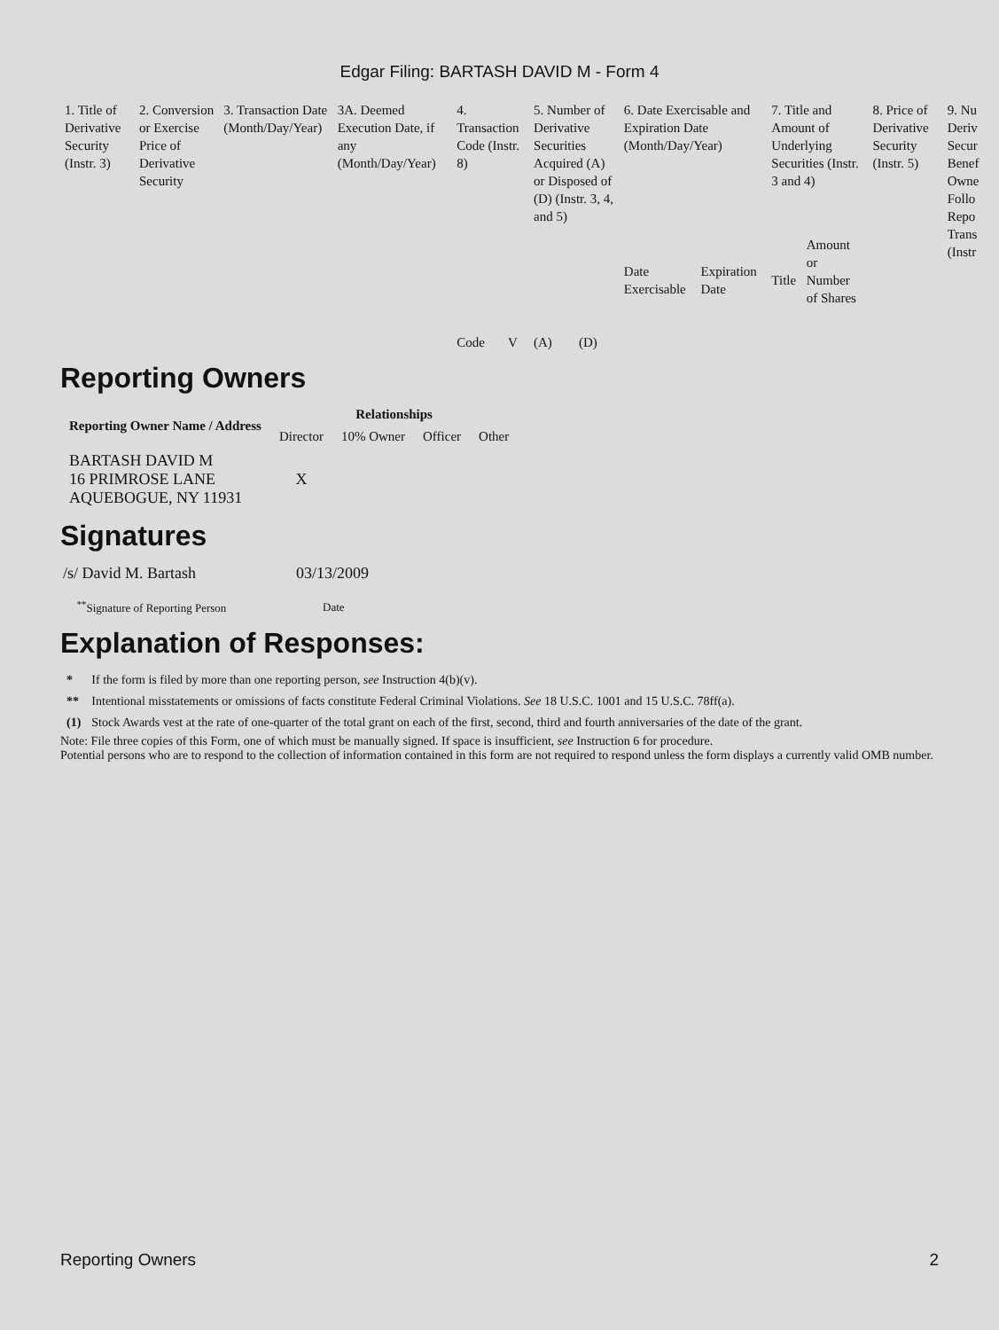Edgar Filing: BARTASH DAVID M - Form 4
| 1. Title of Derivative Security (Instr. 3) | 2. Conversion or Exercise Price of Derivative Security | 3. Transaction Date (Month/Day/Year) | 3A. Deemed Execution Date, if any (Month/Day/Year) | 4. Transaction Code (Instr. 8) | | 5. Number of Derivative Securities Acquired (A) or Disposed of (D) (Instr. 3, 4, and 5) | | 6. Date Exercisable and Expiration Date (Month/Day/Year) | | 7. Title and Amount of Underlying Securities (Instr. 3 and 4) | | 8. Price of Derivative Security (Instr. 5) | 9. Nu Deriv Secur Benef Owne Follo Repo Trans (Instr |
| | | | | Code | V | (A) | (D) | Date Exercisable | Expiration Date | Title | Amount or Number of Shares | | |
Reporting Owners
| Reporting Owner Name / Address | Relationships | | | |
| --- | --- | --- | --- | --- |
| | Director | 10% Owner | Officer | Other |
| BARTASH DAVID M 16 PRIMROSE LANE AQUEBOGUE, NY 11931 | X | | | |
Signatures
| /s/ David M. Bartash | 03/13/2009 |
| <sup>**</sup> Signature of Reporting Person | Date |
Explanation of Responses:
| * | If the form is filed by more than one reporting person, see Instruction 4(b)(v). |
| ** | Intentional misstatements or omissions of facts constitute Federal Criminal Violations. See 18 U.S.C. 1001 and 15 U.S.C. 78ff(a). |
| (1) | Stock Awards vest at the rate of one-quarter of the total grant on each of the first, second, third and fourth anniversaries of the date of the grant. |
Note: File three copies of this Form, one of which must be manually signed. If space is insufficient, see Instruction 6 for procedure.
Potential persons who are to respond to the collection of information contained in this form are not required to respond unless the form displays a currently valid OMB number.
Reporting Owners 2